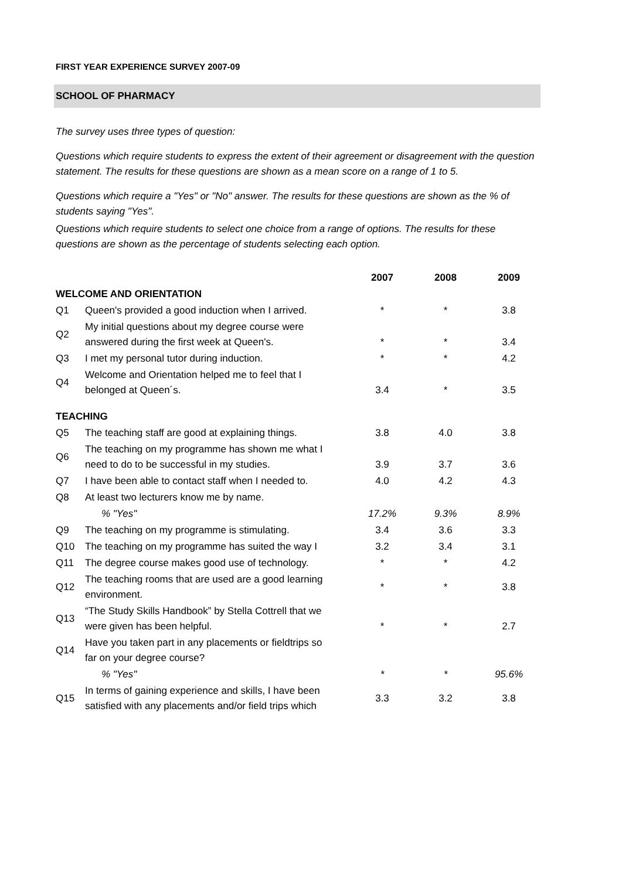FIRST YEAR EXPERIENCE SURVEY 2007-09
SCHOOL OF PHARMACY
The survey uses three types of question:
Questions which require students to express the extent of their agreement or disagreement with the question statement. The results for these questions are shown as a mean score on a range of 1 to 5.
Questions which require a "Yes" or "No" answer. The results for these questions are shown as the % of students saying "Yes".
Questions which require students to select one choice from a range of options. The results for these questions are shown as the percentage of students selecting each option.
| | | 2007 | 2008 | 2009 |
| --- | --- | --- | --- | --- |
| WELCOME AND ORIENTATION | | | | |
| Q1 | Queen's provided a good induction when I arrived. | * | * | 3.8 |
| Q2 | My initial questions about my degree course were answered during the first week at Queen's. | * | * | 3.4 |
| Q3 | I met my personal tutor during induction. | * | * | 4.2 |
| Q4 | Welcome and Orientation helped me to feel that I belonged at Queen´s. | 3.4 | * | 3.5 |
| TEACHING | | | | |
| Q5 | The teaching staff are good at explaining things. | 3.8 | 4.0 | 3.8 |
| Q6 | The teaching on my programme has shown me what I need to do to be successful in my studies. | 3.9 | 3.7 | 3.6 |
| Q7 | I have been able to contact staff when I needed to. | 4.0 | 4.2 | 4.3 |
| Q8 | At least two lecturers know me by name. | | | |
| | % "Yes" | 17.2% | 9.3% | 8.9% |
| Q9 | The teaching on my programme is stimulating. | 3.4 | 3.6 | 3.3 |
| Q10 | The teaching on my programme has suited the way I | 3.2 | 3.4 | 3.1 |
| Q11 | The degree course makes good use of technology. | * | * | 4.2 |
| Q12 | The teaching rooms that are used are a good learning environment. | * | * | 3.8 |
| Q13 | “The Study Skills Handbook” by Stella Cottrell that we were given has been helpful. | * | * | 2.7 |
| Q14 | Have you taken part in any placements or fieldtrips so far on your degree course? | | | |
| | % "Yes" | * | * | 95.6% |
| Q15 | In terms of gaining experience and skills, I have been satisfied with any placements and/or field trips which | 3.3 | 3.2 | 3.8 |